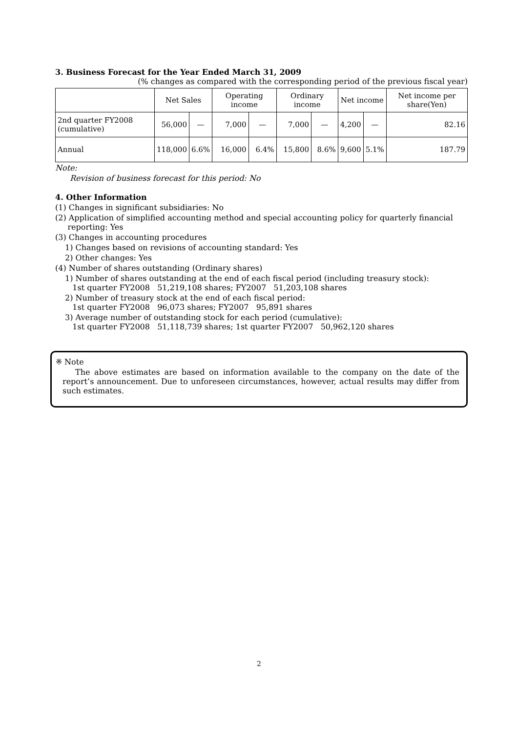3. Business Forecast for the Year Ended March 31, 2009
(% changes as compared with the corresponding period of the previous fiscal year)
| | Net Sales | | Operating income | | Ordinary income | | Net income | | Net income per share(Yen) |
| --- | --- | --- | --- | --- | --- | --- | --- | --- | --- |
| 2nd quarter FY2008 (cumulative) | 56,000 | — | 7,000 | — | 7,000 | — | 4,200 | — | 82.16 |
| Annual | 118,000 | 6.6% | 16,000 | 6.4% | 15,800 | 8.6% | 9,600 | 5.1% | 187.79 |
Note:
Revision of business forecast for this period: No
4. Other Information
(1) Changes in significant subsidiaries: No
(2) Application of simplified accounting method and special accounting policy for quarterly financial
reporting: Yes
(3) Changes in accounting procedures
1) Changes based on revisions of accounting standard: Yes
2) Other changes: Yes
(4) Number of shares outstanding (Ordinary shares)
1) Number of shares outstanding at the end of each fiscal period (including treasury stock):
1st quarter FY2008 51,219,108 shares; FY2007 51,203,108 shares
2) Number of treasury stock at the end of each fiscal period:
1st quarter FY2008 96,073 shares; FY2007 95,891 shares
3) Average number of outstanding stock for each period (cumulative):
1st quarter FY2008 51,118,739 shares; 1st quarter FY2007 50,962,120 shares
※ Note
The above estimates are based on information available to the company on the date of the report’s announcement. Due to unforeseen circumstances, however, actual results may differ from such estimates.
2